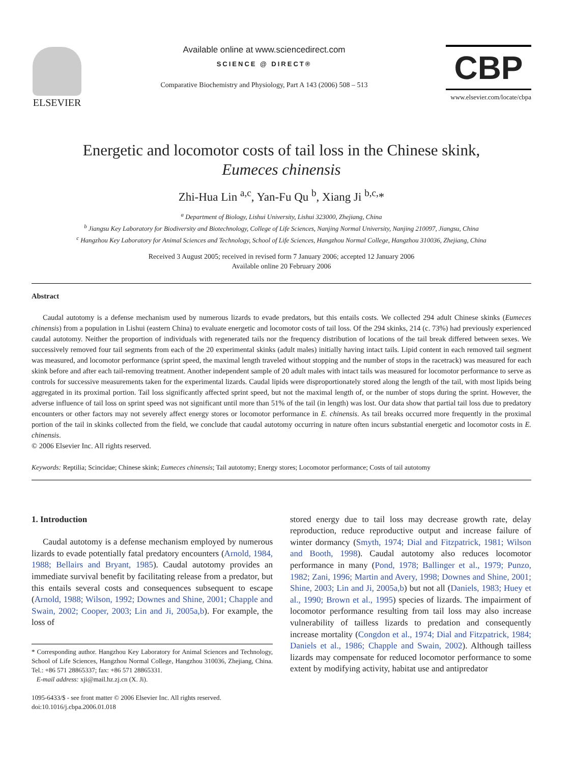ELSEVIER
Available online at www.sciencedirect.com
SCIENCE @ DIRECT®
Comparative Biochemistry and Physiology, Part A 143 (2006) 508 – 513
CBP
www.elsevier.com/locate/cbpa
Energetic and locomotor costs of tail loss in the Chinese skink,
Eumeces chinensis
Zhi-Hua Lin <sup>a,c</sup>, Yan-Fu Qu <sup>b</sup>, Xiang Ji <sup>b,c,</sup>*
<sup>a</sup> Department of Biology, Lishui University, Lishui 323000, Zhejiang, China
<sup>b</sup> Jiangsu Key Laboratory for Biodiversity and Biotechnology, College of Life Sciences, Nanjing Normal University, Nanjing 210097, Jiangsu, China
<sup>c</sup> Hangzhou Key Laboratory for Animal Sciences and Technology, School of Life Sciences, Hangzhou Normal College, Hangzhou 310036, Zhejiang, China
Received 3 August 2005; received in revised form 7 January 2006; accepted 12 January 2006
Available online 20 February 2006
Abstract
Caudal autotomy is a defense mechanism used by numerous lizards to evade predators, but this entails costs. We collected 294 adult Chinese skinks (Eumeces chinensis) from a population in Lishui (eastern China) to evaluate energetic and locomotor costs of tail loss. Of the 294 skinks, 214 (c. 73%) had previously experienced caudal autotomy. Neither the proportion of individuals with regenerated tails nor the frequency distribution of locations of the tail break differed between sexes. We successively removed four tail segments from each of the 20 experimental skinks (adult males) initially having intact tails. Lipid content in each removed tail segment was measured, and locomotor performance (sprint speed, the maximal length traveled without stopping and the number of stops in the racetrack) was measured for each skink before and after each tail-removing treatment. Another independent sample of 20 adult males with intact tails was measured for locomotor performance to serve as controls for successive measurements taken for the experimental lizards. Caudal lipids were disproportionately stored along the length of the tail, with most lipids being aggregated in its proximal portion. Tail loss significantly affected sprint speed, but not the maximal length of, or the number of stops during the sprint. However, the adverse influence of tail loss on sprint speed was not significant until more than 51% of the tail (in length) was lost. Our data show that partial tail loss due to predatory encounters or other factors may not severely affect energy stores or locomotor performance in E. chinensis. As tail breaks occurred more frequently in the proximal portion of the tail in skinks collected from the field, we conclude that caudal autotomy occurring in nature often incurs substantial energetic and locomotor costs in E. chinensis.
© 2006 Elsevier Inc. All rights reserved.
Keywords: Reptilia; Scincidae; Chinese skink; Eumeces chinensis; Tail autotomy; Energy stores; Locomotor performance; Costs of tail autotomy
1. Introduction
Caudal autotomy is a defense mechanism employed by numerous lizards to evade potentially fatal predatory encounters (Arnold, 1984, 1988; Bellairs and Bryant, 1985). Caudal autotomy provides an immediate survival benefit by facilitating release from a predator, but this entails several costs and consequences subsequent to escape (Arnold, 1988; Wilson, 1992; Downes and Shine, 2001; Chapple and Swain, 2002; Cooper, 2003; Lin and Ji, 2005a,b). For example, the loss of
* Corresponding author. Hangzhou Key Laboratory for Animal Sciences and Technology, School of Life Sciences, Hangzhou Normal College, Hangzhou 310036, Zhejiang, China. Tel.: +86 571 28865337; fax: +86 571 28865331.
E-mail address: xji@mail.hz.zj.cn (X. Ji).
1095-6433/$ - see front matter © 2006 Elsevier Inc. All rights reserved.
doi:10.1016/j.cbpa.2006.01.018
stored energy due to tail loss may decrease growth rate, delay reproduction, reduce reproductive output and increase failure of winter dormancy (Smyth, 1974; Dial and Fitzpatrick, 1981; Wilson and Booth, 1998). Caudal autotomy also reduces locomotor performance in many (Pond, 1978; Ballinger et al., 1979; Punzo, 1982; Zani, 1996; Martin and Avery, 1998; Downes and Shine, 2001; Shine, 2003; Lin and Ji, 2005a,b) but not all (Daniels, 1983; Huey et al., 1990; Brown et al., 1995) species of lizards. The impairment of locomotor performance resulting from tail loss may also increase vulnerability of tailless lizards to predation and consequently increase mortality (Congdon et al., 1974; Dial and Fitzpatrick, 1984; Daniels et al., 1986; Chapple and Swain, 2002). Although tailless lizards may compensate for reduced locomotor performance to some extent by modifying activity, habitat use and antipredator